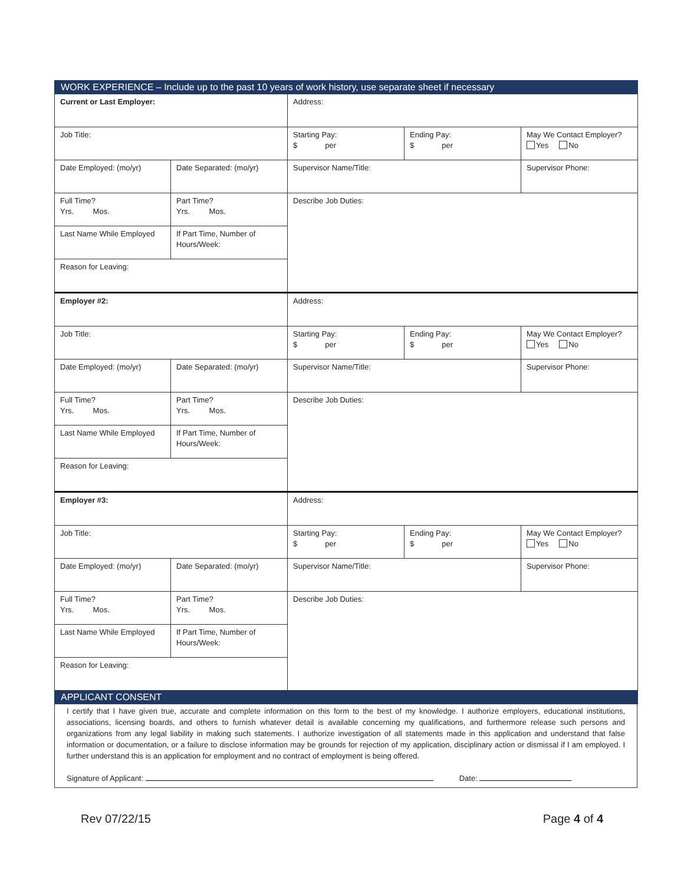| WORK EXPERIENCE – Include up to the past 10 years of work history, use separate sheet if necessary | | | | |
| Current or Last Employer: | | Address: | | |
| Job Title: | | Starting Pay: $ per | Ending Pay: $ per | May We Contact Employer? Yes No |
| Date Employed: (mo/yr) | Date Separated: (mo/yr) | Supervisor Name/Title: | | Supervisor Phone: |
| Full Time? Yrs. Mos. | Part Time? Yrs. Mos. | Describe Job Duties: | | |
| Last Name While Employed | If Part Time, Number of Hours/Week: | | | |
| Reason for Leaving: | | | | |
| Employer #2: | | Address: | | |
| Job Title: | | Starting Pay: $ per | Ending Pay: $ per | May We Contact Employer? Yes No |
| Date Employed: (mo/yr) | Date Separated: (mo/yr) | Supervisor Name/Title: | | Supervisor Phone: |
| Full Time? Yrs. Mos. | Part Time? Yrs. Mos. | Describe Job Duties: | | |
| Last Name While Employed | If Part Time, Number of Hours/Week: | | | |
| Reason for Leaving: | | | | |
| Employer #3: | | Address: | | |
| Job Title: | | Starting Pay: $ per | Ending Pay: $ per | May We Contact Employer? Yes No |
| Date Employed: (mo/yr) | Date Separated: (mo/yr) | Supervisor Name/Title: | | Supervisor Phone: |
| Full Time? Yrs. Mos. | Part Time? Yrs. Mos. | Describe Job Duties: | | |
| Last Name While Employed | If Part Time, Number of Hours/Week: | | | |
| Reason for Leaving: | | | | |
| APPLICANT CONSENT | | | | |
I certify that I have given true, accurate and complete information on this form to the best of my knowledge. I authorize employers, educational institutions, associations, licensing boards, and others to furnish whatever detail is available concerning my qualifications, and furthermore release such persons and organizations from any legal liability in making such statements. I authorize investigation of all statements made in this application and understand that false information or documentation, or a failure to disclose information may be grounds for rejection of my application, disciplinary action or dismissal if I am employed. I further understand this is an application for employment and no contract of employment is being offered.
Signature of Applicant: Date:
Rev 07/22/15 Page 4 of 4